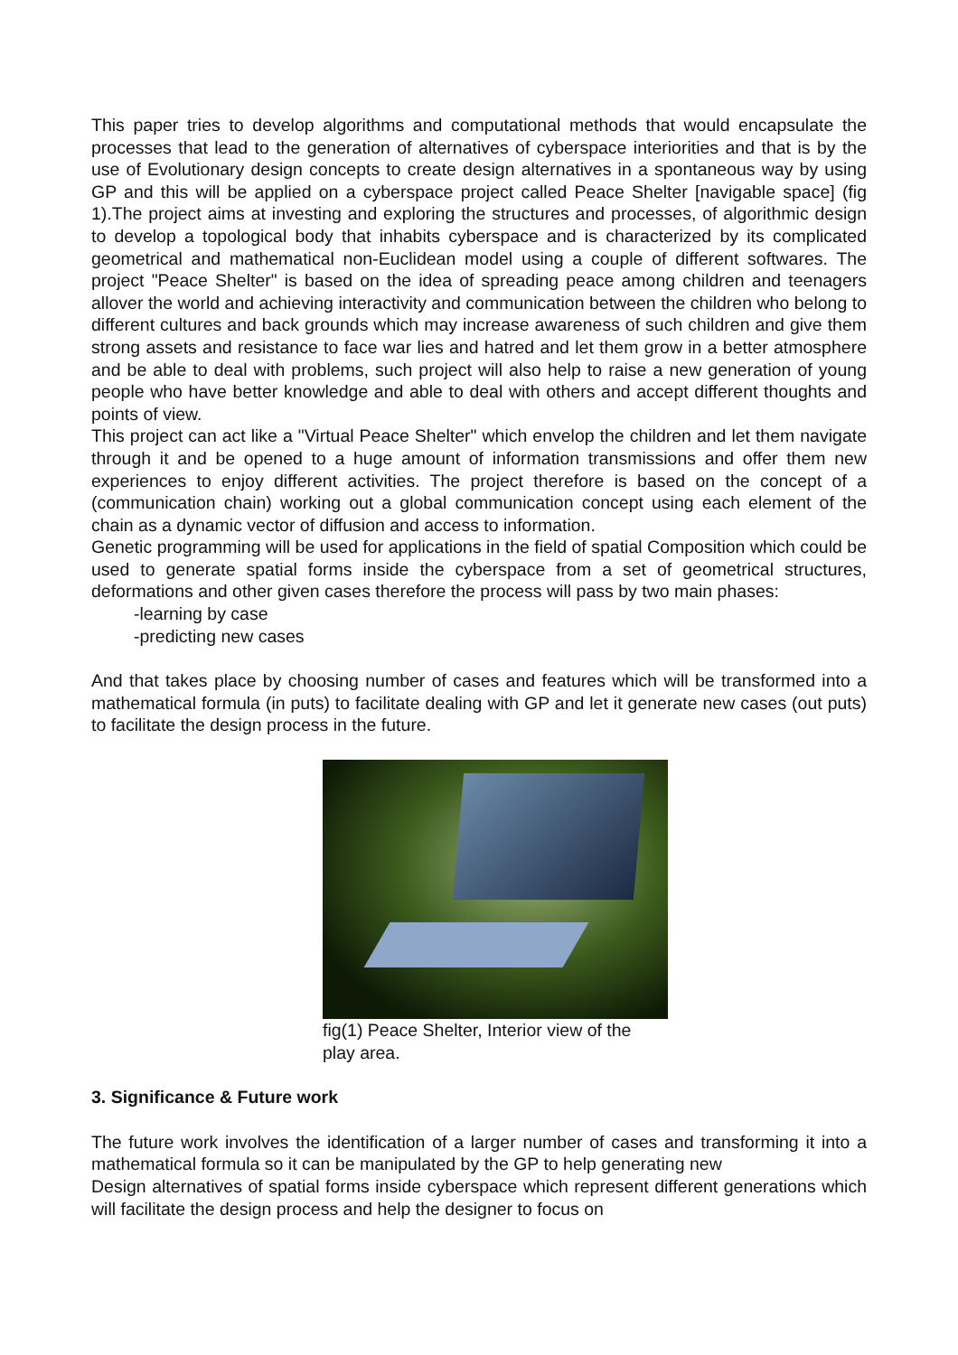This paper tries to develop algorithms and computational methods that would encapsulate the processes that lead to the generation of alternatives of cyberspace interiorities and that is by the use of Evolutionary design concepts to create design alternatives in a spontaneous way by using GP and this will be applied on a cyberspace project called Peace Shelter [navigable space] (fig 1).The project aims at investing and exploring the structures and processes, of algorithmic design to develop a topological body that inhabits cyberspace and is characterized by its complicated geometrical and mathematical non-Euclidean model using a couple of different softwares. The project "Peace Shelter" is based on the idea of spreading peace among children and teenagers allover the world and achieving interactivity and communication between the children who belong to different cultures and back grounds which may increase awareness of such children and give them strong assets and resistance to face war lies and hatred and let them grow in a better atmosphere and be able to deal with problems, such project will also help to raise a new generation of young people who have better knowledge and able to deal with others and accept different thoughts and points of view.
This project can act like a "Virtual Peace Shelter" which envelop the children and let them navigate through it and be opened to a huge amount of information transmissions and offer them new experiences to enjoy different activities. The project therefore is based on the concept of a (communication chain) working out a global communication concept using each element of the chain as a dynamic vector of diffusion and access to information.
Genetic programming will be used for applications in the field of spatial Composition which could be used to generate spatial forms inside the cyberspace from a set of geometrical structures, deformations and other given cases therefore the process will pass by two main phases:
-learning by case
-predicting new cases
And that takes place by choosing number of cases and features which will be transformed into a mathematical formula (in puts) to facilitate dealing with GP and let it generate new cases (out puts) to facilitate the design process in the future.
fig(1) Peace Shelter, Interior view of the play area.
3. Significance & Future work
The future work involves the identification of a larger number of cases and transforming it into a mathematical formula so it can be manipulated by the GP to help generating new
Design alternatives of spatial forms inside cyberspace which represent different generations which will facilitate the design process and help the designer to focus on